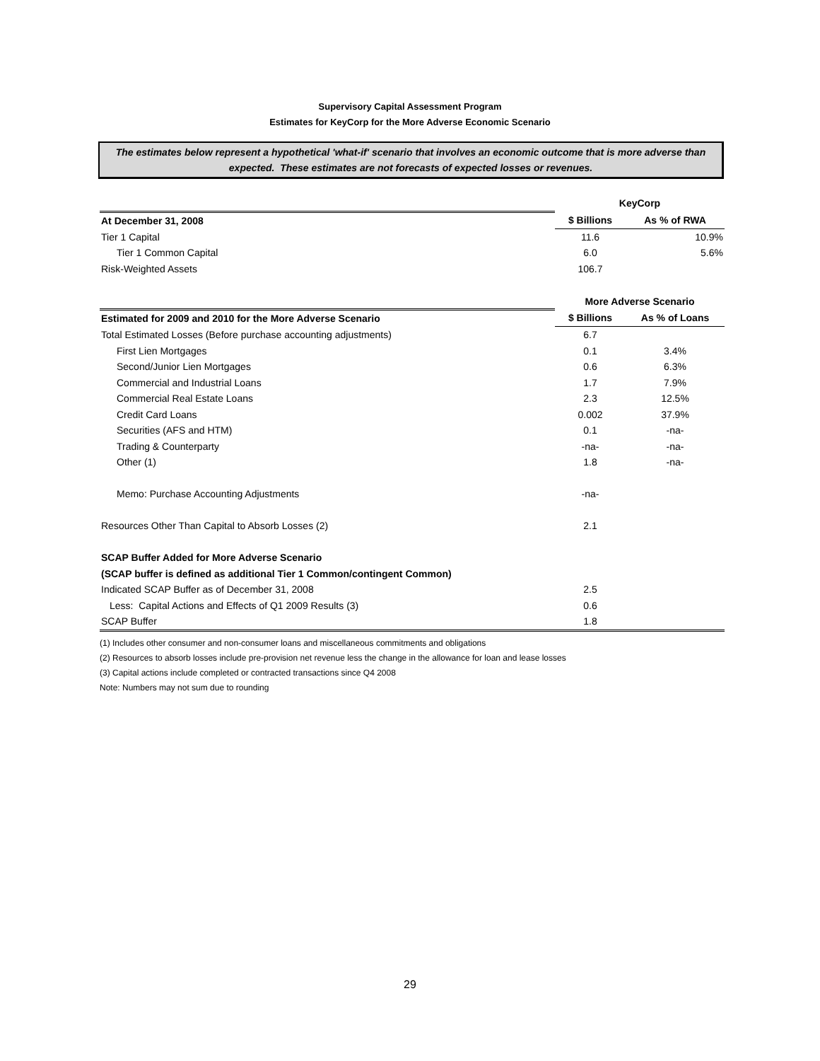Supervisory Capital Assessment Program
Estimates for KeyCorp for the More Adverse Economic Scenario
The estimates below represent a hypothetical 'what-if' scenario that involves an economic outcome that is more adverse than expected. These estimates are not forecasts of expected losses or revenues.
| | KeyCorp | |
| At December 31, 2008 | $ Billions | As % of RWA |
| Tier 1 Capital | 11.6 | 10.9% |
| Tier 1 Common Capital | 6.0 | 5.6% |
| Risk-Weighted Assets | 106.7 | |
| | More Adverse Scenario | |
| Estimated for 2009 and 2010 for the More Adverse Scenario | $ Billions | As % of Loans |
| Total Estimated Losses (Before purchase accounting adjustments) | 6.7 | |
| First Lien Mortgages | 0.1 | 3.4% |
| Second/Junior Lien Mortgages | 0.6 | 6.3% |
| Commercial and Industrial Loans | 1.7 | 7.9% |
| Commercial Real Estate Loans | 2.3 | 12.5% |
| Credit Card Loans | 0.002 | 37.9% |
| Securities (AFS and HTM) | 0.1 | -na- |
| Trading & Counterparty | -na- | -na- |
| Other (1) | 1.8 | -na- |
| Memo: Purchase Accounting Adjustments | -na- | |
| Resources Other Than Capital to Absorb Losses (2) | 2.1 | |
| SCAP Buffer Added for More Adverse Scenario | | |
| (SCAP buffer is defined as additional Tier 1 Common/contingent Common) | | |
| Indicated SCAP Buffer as of December 31, 2008 | 2.5 | |
| Less: Capital Actions and Effects of Q1 2009 Results (3) | 0.6 | |
| SCAP Buffer | 1.8 | |
(1) Includes other consumer and non-consumer loans and miscellaneous commitments and obligations
(2) Resources to absorb losses include pre-provision net revenue less the change in the allowance for loan and lease losses
(3) Capital actions include completed or contracted transactions since Q4 2008
Note: Numbers may not sum due to rounding
29